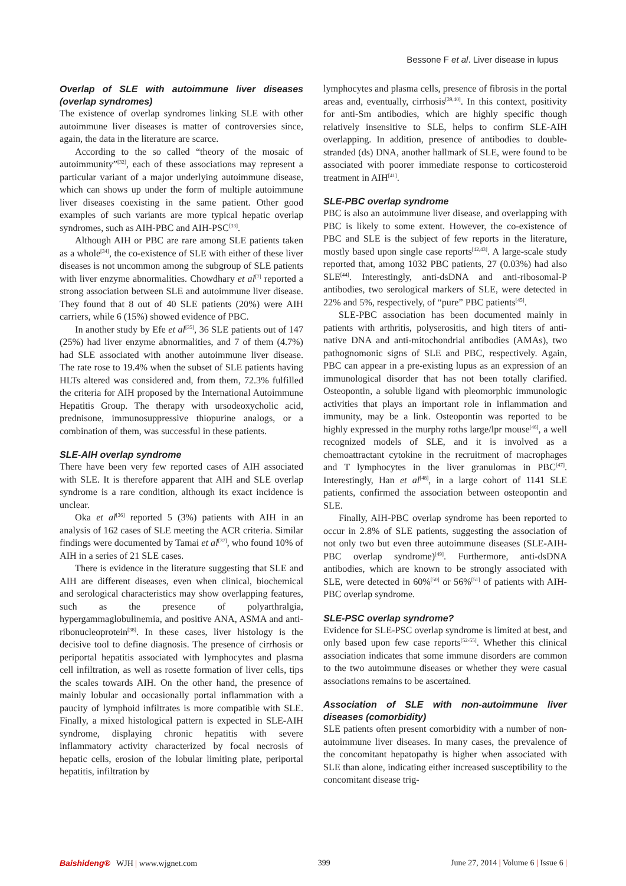Bessone F et al. Liver disease in lupus
Overlap of SLE with autoimmune liver diseases (overlap syndromes)
The existence of overlap syndromes linking SLE with other autoimmune liver diseases is matter of controversies since, again, the data in the literature are scarce.
According to the so called “theory of the mosaic of autoimmunity”<sup>[32]</sup>, each of these associations may represent a particular variant of a major underlying autoimmune disease, which can shows up under the form of multiple autoimmune liver diseases coexisting in the same patient. Other good examples of such variants are more typical hepatic overlap syndromes, such as AIH-PBC and AIH-PSC<sup>[33]</sup>.
Although AIH or PBC are rare among SLE patients taken as a whole<sup>[34]</sup>, the co-existence of SLE with either of these liver diseases is not uncommon among the subgroup of SLE patients with liver enzyme abnormalities. Chowdhary et al<sup>[7]</sup> reported a strong association between SLE and autoimmune liver disease. They found that 8 out of 40 SLE patients (20%) were AIH carriers, while 6 (15%) showed evidence of PBC.
In another study by Efe et al<sup>[35]</sup>, 36 SLE patients out of 147 (25%) had liver enzyme abnormalities, and 7 of them (4.7%) had SLE associated with another autoimmune liver disease. The rate rose to 19.4% when the subset of SLE patients having HLTs altered was considered and, from them, 72.3% fulfilled the criteria for AIH proposed by the International Autoimmune Hepatitis Group. The therapy with ursodeoxycholic acid, prednisone, immunosuppressive thiopurine analogs, or a combination of them, was successful in these patients.
SLE-AIH overlap syndrome
There have been very few reported cases of AIH associated with SLE. It is therefore apparent that AIH and SLE overlap syndrome is a rare condition, although its exact incidence is unclear.
Oka et al<sup>[36]</sup> reported 5 (3%) patients with AIH in an analysis of 162 cases of SLE meeting the ACR criteria. Similar findings were documented by Tamai et al<sup>[37]</sup>, who found 10% of AIH in a series of 21 SLE cases.
There is evidence in the literature suggesting that SLE and AIH are different diseases, even when clinical, biochemical and serological characteristics may show overlapping features, such as the presence of polyarthralgia, hypergammaglobulinemia, and positive ANA, ASMA and anti-ribonucleoprotein<sup>[38]</sup>. In these cases, liver histology is the decisive tool to define diagnosis. The presence of cirrhosis or periportal hepatitis associated with lymphocytes and plasma cell infiltration, as well as rosette formation of liver cells, tips the scales towards AIH. On the other hand, the presence of mainly lobular and occasionally portal inflammation with a paucity of lymphoid infiltrates is more compatible with SLE. Finally, a mixed histological pattern is expected in SLE-AIH syndrome, displaying chronic hepatitis with severe inflammatory activity characterized by focal necrosis of hepatic cells, erosion of the lobular limiting plate, periportal hepatitis, infiltration by
lymphocytes and plasma cells, presence of fibrosis in the portal areas and, eventually, cirrhosis<sup>[39,40]</sup>. In this context, positivity for anti-Sm antibodies, which are highly specific though relatively insensitive to SLE, helps to confirm SLE-AIH overlapping. In addition, presence of antibodies to double-stranded (ds) DNA, another hallmark of SLE, were found to be associated with poorer immediate response to corticosteroid treatment in AIH<sup>[41]</sup>.
SLE-PBC overlap syndrome
PBC is also an autoimmune liver disease, and overlapping with PBC is likely to some extent. However, the co-existence of PBC and SLE is the subject of few reports in the literature, mostly based upon single case reports<sup>[42,43]</sup>. A large-scale study reported that, among 1032 PBC patients, 27 (0.03%) had also SLE<sup>[44]</sup>. Interestingly, anti-dsDNA and anti-ribosomal-P antibodies, two serological markers of SLE, were detected in 22% and 5%, respectively, of “pure” PBC patients<sup>[45]</sup>.
SLE-PBC association has been documented mainly in patients with arthritis, polyserositis, and high titers of anti-native DNA and anti-mitochondrial antibodies (AMAs), two pathognomonic signs of SLE and PBC, respectively. Again, PBC can appear in a pre-existing lupus as an expression of an immunological disorder that has not been totally clarified. Osteopontin, a soluble ligand with pleomorphic immunologic activities that plays an important role in inflammation and immunity, may be a link. Osteopontin was reported to be highly expressed in the murphy roths large/lpr mouse<sup>[46]</sup>, a well recognized models of SLE, and it is involved as a chemoattractant cytokine in the recruitment of macrophages and T lymphocytes in the liver granulomas in PBC<sup>[47]</sup>. Interestingly, Han et al<sup>[48]</sup>, in a large cohort of 1141 SLE patients, confirmed the association between osteopontin and SLE.
Finally, AIH-PBC overlap syndrome has been reported to occur in 2.8% of SLE patients, suggesting the association of not only two but even three autoimmune diseases (SLE-AIH-PBC overlap syndrome)<sup>[49]</sup>. Furthermore, anti-dsDNA antibodies, which are known to be strongly associated with SLE, were detected in 60%<sup>[50]</sup> or 56%<sup>[51]</sup> of patients with AIH-PBC overlap syndrome.
SLE-PSC overlap syndrome?
Evidence for SLE-PSC overlap syndrome is limited at best, and only based upon few case reports<sup>[52-55]</sup>. Whether this clinical association indicates that some immune disorders are common to the two autoimmune diseases or whether they were casual associations remains to be ascertained.
Association of SLE with non-autoimmune liver diseases (comorbidity)
SLE patients often present comorbidity with a number of non-autoimmune liver diseases. In many cases, the prevalence of the concomitant hepatopathy is higher when associated with SLE than alone, indicating either increased susceptibility to the concomitant disease trig-
Baishideng® WJH | www.wjgnet.com 399 June 27, 2014 | Volume 6 | Issue 6 |